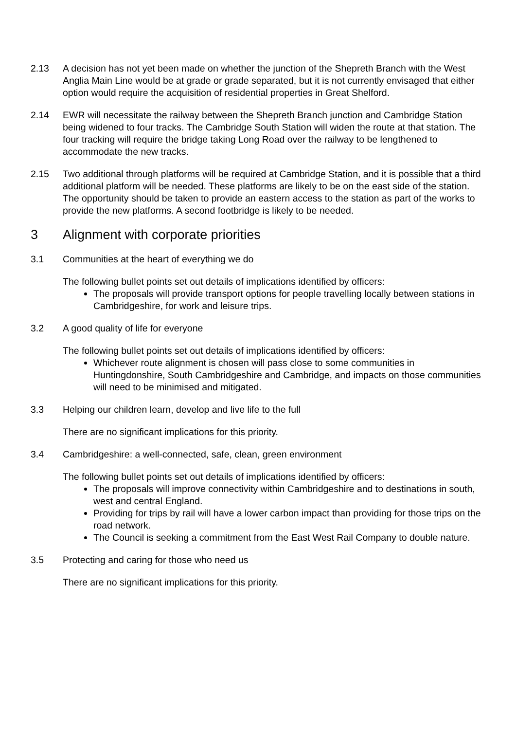2.13 A decision has not yet been made on whether the junction of the Shepreth Branch with the West Anglia Main Line would be at grade or grade separated, but it is not currently envisaged that either option would require the acquisition of residential properties in Great Shelford.
2.14 EWR will necessitate the railway between the Shepreth Branch junction and Cambridge Station being widened to four tracks. The Cambridge South Station will widen the route at that station. The four tracking will require the bridge taking Long Road over the railway to be lengthened to accommodate the new tracks.
2.15 Two additional through platforms will be required at Cambridge Station, and it is possible that a third additional platform will be needed. These platforms are likely to be on the east side of the station. The opportunity should be taken to provide an eastern access to the station as part of the works to provide the new platforms. A second footbridge is likely to be needed.
3 Alignment with corporate priorities
3.1 Communities at the heart of everything we do
The following bullet points set out details of implications identified by officers:
The proposals will provide transport options for people travelling locally between stations in Cambridgeshire, for work and leisure trips.
3.2 A good quality of life for everyone
The following bullet points set out details of implications identified by officers:
Whichever route alignment is chosen will pass close to some communities in Huntingdonshire, South Cambridgeshire and Cambridge, and impacts on those communities will need to be minimised and mitigated.
3.3 Helping our children learn, develop and live life to the full
There are no significant implications for this priority.
3.4 Cambridgeshire: a well-connected, safe, clean, green environment
The following bullet points set out details of implications identified by officers:
The proposals will improve connectivity within Cambridgeshire and to destinations in south, west and central England.
Providing for trips by rail will have a lower carbon impact than providing for those trips on the road network.
The Council is seeking a commitment from the East West Rail Company to double nature.
3.5 Protecting and caring for those who need us
There are no significant implications for this priority.